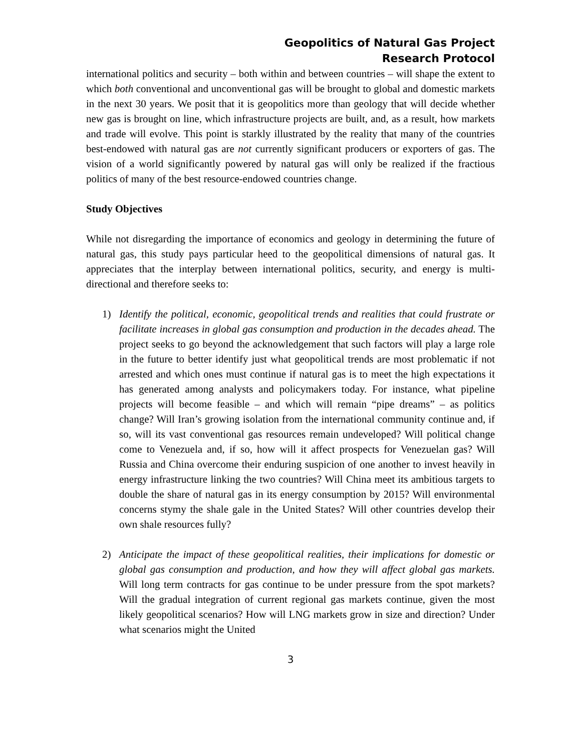Geopolitics of Natural Gas Project
Research Protocol
international politics and security – both within and between countries – will shape the extent to which both conventional and unconventional gas will be brought to global and domestic markets in the next 30 years. We posit that it is geopolitics more than geology that will decide whether new gas is brought on line, which infrastructure projects are built, and, as a result, how markets and trade will evolve. This point is starkly illustrated by the reality that many of the countries best-endowed with natural gas are not currently significant producers or exporters of gas. The vision of a world significantly powered by natural gas will only be realized if the fractious politics of many of the best resource-endowed countries change.
Study Objectives
While not disregarding the importance of economics and geology in determining the future of natural gas, this study pays particular heed to the geopolitical dimensions of natural gas. It appreciates that the interplay between international politics, security, and energy is multi-directional and therefore seeks to:
1) Identify the political, economic, geopolitical trends and realities that could frustrate or facilitate increases in global gas consumption and production in the decades ahead. The project seeks to go beyond the acknowledgement that such factors will play a large role in the future to better identify just what geopolitical trends are most problematic if not arrested and which ones must continue if natural gas is to meet the high expectations it has generated among analysts and policymakers today. For instance, what pipeline projects will become feasible – and which will remain “pipe dreams” – as politics change? Will Iran’s growing isolation from the international community continue and, if so, will its vast conventional gas resources remain undeveloped? Will political change come to Venezuela and, if so, how will it affect prospects for Venezuelan gas? Will Russia and China overcome their enduring suspicion of one another to invest heavily in energy infrastructure linking the two countries? Will China meet its ambitious targets to double the share of natural gas in its energy consumption by 2015? Will environmental concerns stymy the shale gale in the United States? Will other countries develop their own shale resources fully?
2) Anticipate the impact of these geopolitical realities, their implications for domestic or global gas consumption and production, and how they will affect global gas markets. Will long term contracts for gas continue to be under pressure from the spot markets? Will the gradual integration of current regional gas markets continue, given the most likely geopolitical scenarios? How will LNG markets grow in size and direction? Under what scenarios might the United
3